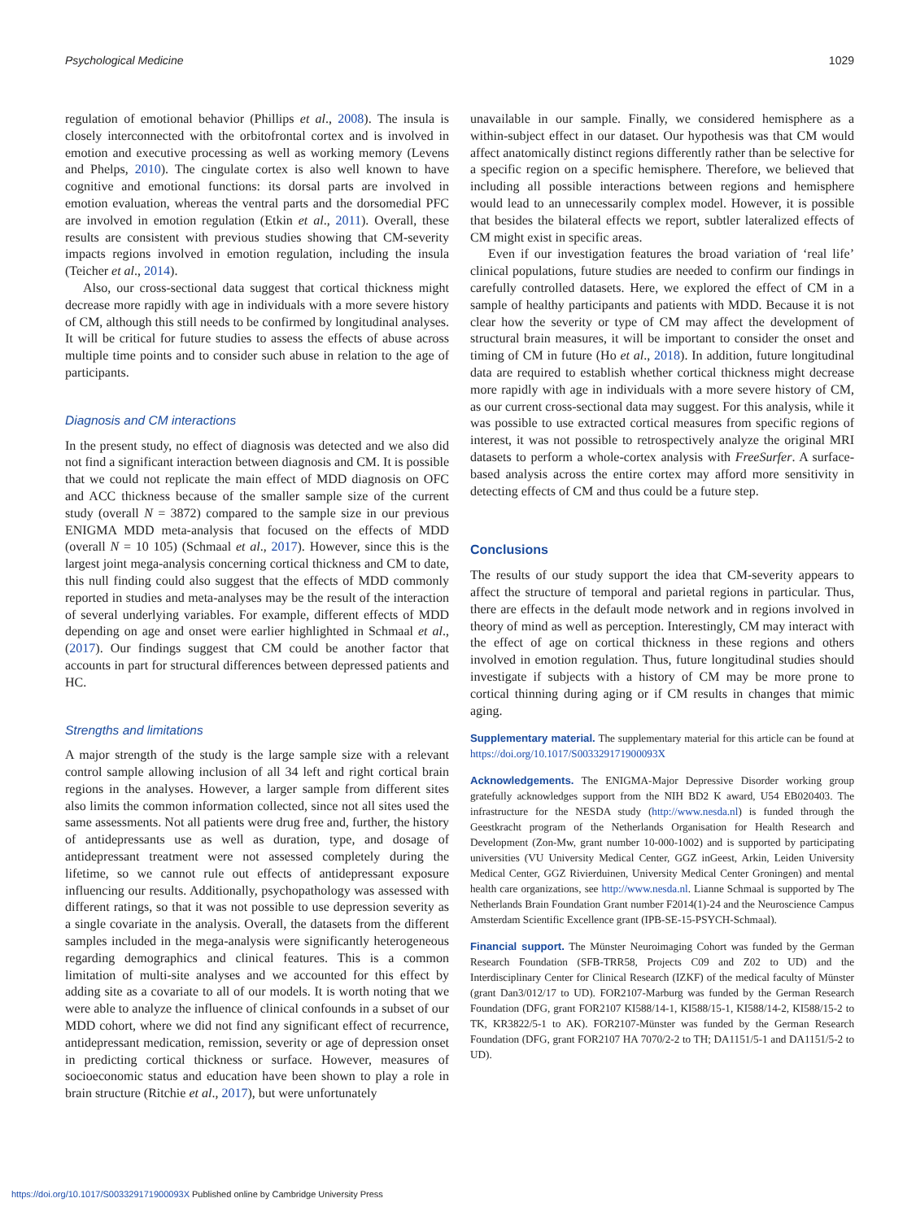Psychological Medicine 1029
regulation of emotional behavior (Phillips et al., 2008). The insula is closely interconnected with the orbitofrontal cortex and is involved in emotion and executive processing as well as working memory (Levens and Phelps, 2010). The cingulate cortex is also well known to have cognitive and emotional functions: its dorsal parts are involved in emotion evaluation, whereas the ventral parts and the dorsomedial PFC are involved in emotion regulation (Etkin et al., 2011). Overall, these results are consistent with previous studies showing that CM-severity impacts regions involved in emotion regulation, including the insula (Teicher et al., 2014).
Also, our cross-sectional data suggest that cortical thickness might decrease more rapidly with age in individuals with a more severe history of CM, although this still needs to be confirmed by longitudinal analyses. It will be critical for future studies to assess the effects of abuse across multiple time points and to consider such abuse in relation to the age of participants.
Diagnosis and CM interactions
In the present study, no effect of diagnosis was detected and we also did not find a significant interaction between diagnosis and CM. It is possible that we could not replicate the main effect of MDD diagnosis on OFC and ACC thickness because of the smaller sample size of the current study (overall N = 3872) compared to the sample size in our previous ENIGMA MDD meta-analysis that focused on the effects of MDD (overall N = 10 105) (Schmaal et al., 2017). However, since this is the largest joint mega-analysis concerning cortical thickness and CM to date, this null finding could also suggest that the effects of MDD commonly reported in studies and meta-analyses may be the result of the interaction of several underlying variables. For example, different effects of MDD depending on age and onset were earlier highlighted in Schmaal et al., (2017). Our findings suggest that CM could be another factor that accounts in part for structural differences between depressed patients and HC.
Strengths and limitations
A major strength of the study is the large sample size with a relevant control sample allowing inclusion of all 34 left and right cortical brain regions in the analyses. However, a larger sample from different sites also limits the common information collected, since not all sites used the same assessments. Not all patients were drug free and, further, the history of antidepressants use as well as duration, type, and dosage of antidepressant treatment were not assessed completely during the lifetime, so we cannot rule out effects of antidepressant exposure influencing our results. Additionally, psychopathology was assessed with different ratings, so that it was not possible to use depression severity as a single covariate in the analysis. Overall, the datasets from the different samples included in the mega-analysis were significantly heterogeneous regarding demographics and clinical features. This is a common limitation of multi-site analyses and we accounted for this effect by adding site as a covariate to all of our models. It is worth noting that we were able to analyze the influence of clinical confounds in a subset of our MDD cohort, where we did not find any significant effect of recurrence, antidepressant medication, remission, severity or age of depression onset in predicting cortical thickness or surface. However, measures of socioeconomic status and education have been shown to play a role in brain structure (Ritchie et al., 2017), but were unfortunately
unavailable in our sample. Finally, we considered hemisphere as a within-subject effect in our dataset. Our hypothesis was that CM would affect anatomically distinct regions differently rather than be selective for a specific region on a specific hemisphere. Therefore, we believed that including all possible interactions between regions and hemisphere would lead to an unnecessarily complex model. However, it is possible that besides the bilateral effects we report, subtler lateralized effects of CM might exist in specific areas.
Even if our investigation features the broad variation of ‘real life’ clinical populations, future studies are needed to confirm our findings in carefully controlled datasets. Here, we explored the effect of CM in a sample of healthy participants and patients with MDD. Because it is not clear how the severity or type of CM may affect the development of structural brain measures, it will be important to consider the onset and timing of CM in future (Ho et al., 2018). In addition, future longitudinal data are required to establish whether cortical thickness might decrease more rapidly with age in individuals with a more severe history of CM, as our current cross-sectional data may suggest. For this analysis, while it was possible to use extracted cortical measures from specific regions of interest, it was not possible to retrospectively analyze the original MRI datasets to perform a whole-cortex analysis with FreeSurfer. A surface-based analysis across the entire cortex may afford more sensitivity in detecting effects of CM and thus could be a future step.
Conclusions
The results of our study support the idea that CM-severity appears to affect the structure of temporal and parietal regions in particular. Thus, there are effects in the default mode network and in regions involved in theory of mind as well as perception. Interestingly, CM may interact with the effect of age on cortical thickness in these regions and others involved in emotion regulation. Thus, future longitudinal studies should investigate if subjects with a history of CM may be more prone to cortical thinning during aging or if CM results in changes that mimic aging.
Supplementary material. The supplementary material for this article can be found at https://doi.org/10.1017/S003329171900093X
Acknowledgements. The ENIGMA-Major Depressive Disorder working group gratefully acknowledges support from the NIH BD2 K award, U54 EB020403. The infrastructure for the NESDA study (http://www.nesda.nl) is funded through the Geestkracht program of the Netherlands Organisation for Health Research and Development (Zon-Mw, grant number 10-000-1002) and is supported by participating universities (VU University Medical Center, GGZ inGeest, Arkin, Leiden University Medical Center, GGZ Rivierduinen, University Medical Center Groningen) and mental health care organizations, see http://www.nesda.nl. Lianne Schmaal is supported by The Netherlands Brain Foundation Grant number F2014(1)-24 and the Neuroscience Campus Amsterdam Scientific Excellence grant (IPB-SE-15-PSYCH-Schmaal).
Financial support. The Münster Neuroimaging Cohort was funded by the German Research Foundation (SFB-TRR58, Projects C09 and Z02 to UD) and the Interdisciplinary Center for Clinical Research (IZKF) of the medical faculty of Münster (grant Dan3/012/17 to UD). FOR2107-Marburg was funded by the German Research Foundation (DFG, grant FOR2107 KI588/14-1, KI588/15-1, KI588/14-2, KI588/15-2 to TK, KR3822/5-1 to AK). FOR2107-Münster was funded by the German Research Foundation (DFG, grant FOR2107 HA 7070/2-2 to TH; DA1151/5-1 and DA1151/5-2 to UD).
https://doi.org/10.1017/S003329171900093X Published online by Cambridge University Press